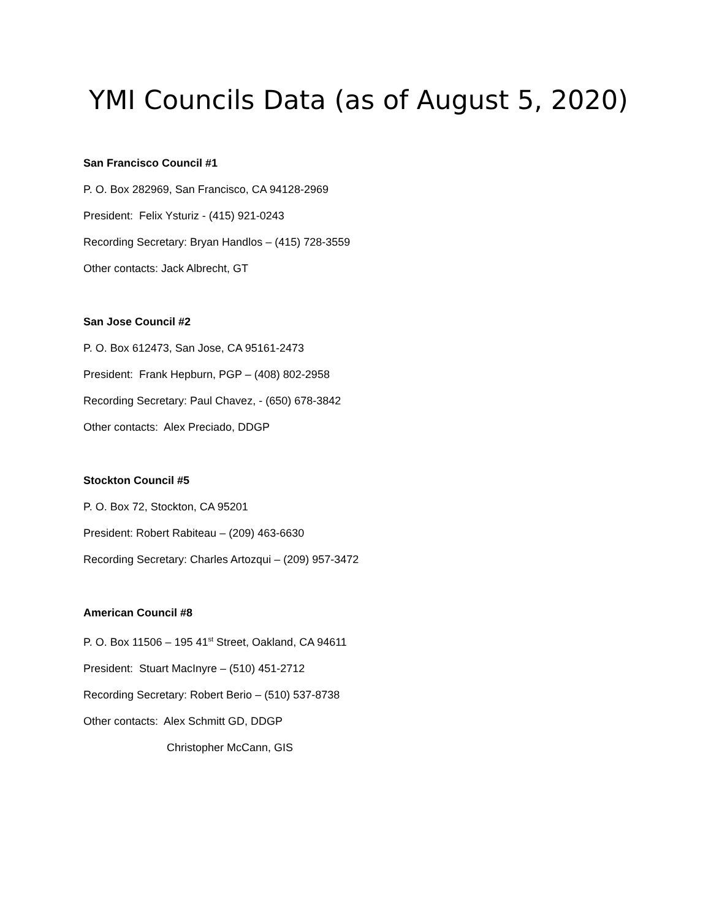YMI Councils Data (as of August 5, 2020)
San Francisco Council #1
P. O. Box 282969, San Francisco, CA 94128-2969
President: Felix Ysturiz - (415) 921-0243
Recording Secretary: Bryan Handlos – (415) 728-3559
Other contacts: Jack Albrecht, GT
San Jose Council #2
P. O. Box 612473, San Jose, CA 95161-2473
President: Frank Hepburn, PGP – (408) 802-2958
Recording Secretary: Paul Chavez, - (650) 678-3842
Other contacts: Alex Preciado, DDGP
Stockton Council #5
P. O. Box 72, Stockton, CA 95201
President: Robert Rabiteau – (209) 463-6630
Recording Secretary: Charles Artozqui – (209) 957-3472
American Council #8
P. O. Box 11506 – 195 41<sup>st</sup> Street, Oakland, CA 94611
President: Stuart MacInyre – (510) 451-2712
Recording Secretary: Robert Berio – (510) 537-8738
Other contacts: Alex Schmitt GD, DDGP
Christopher McCann, GIS